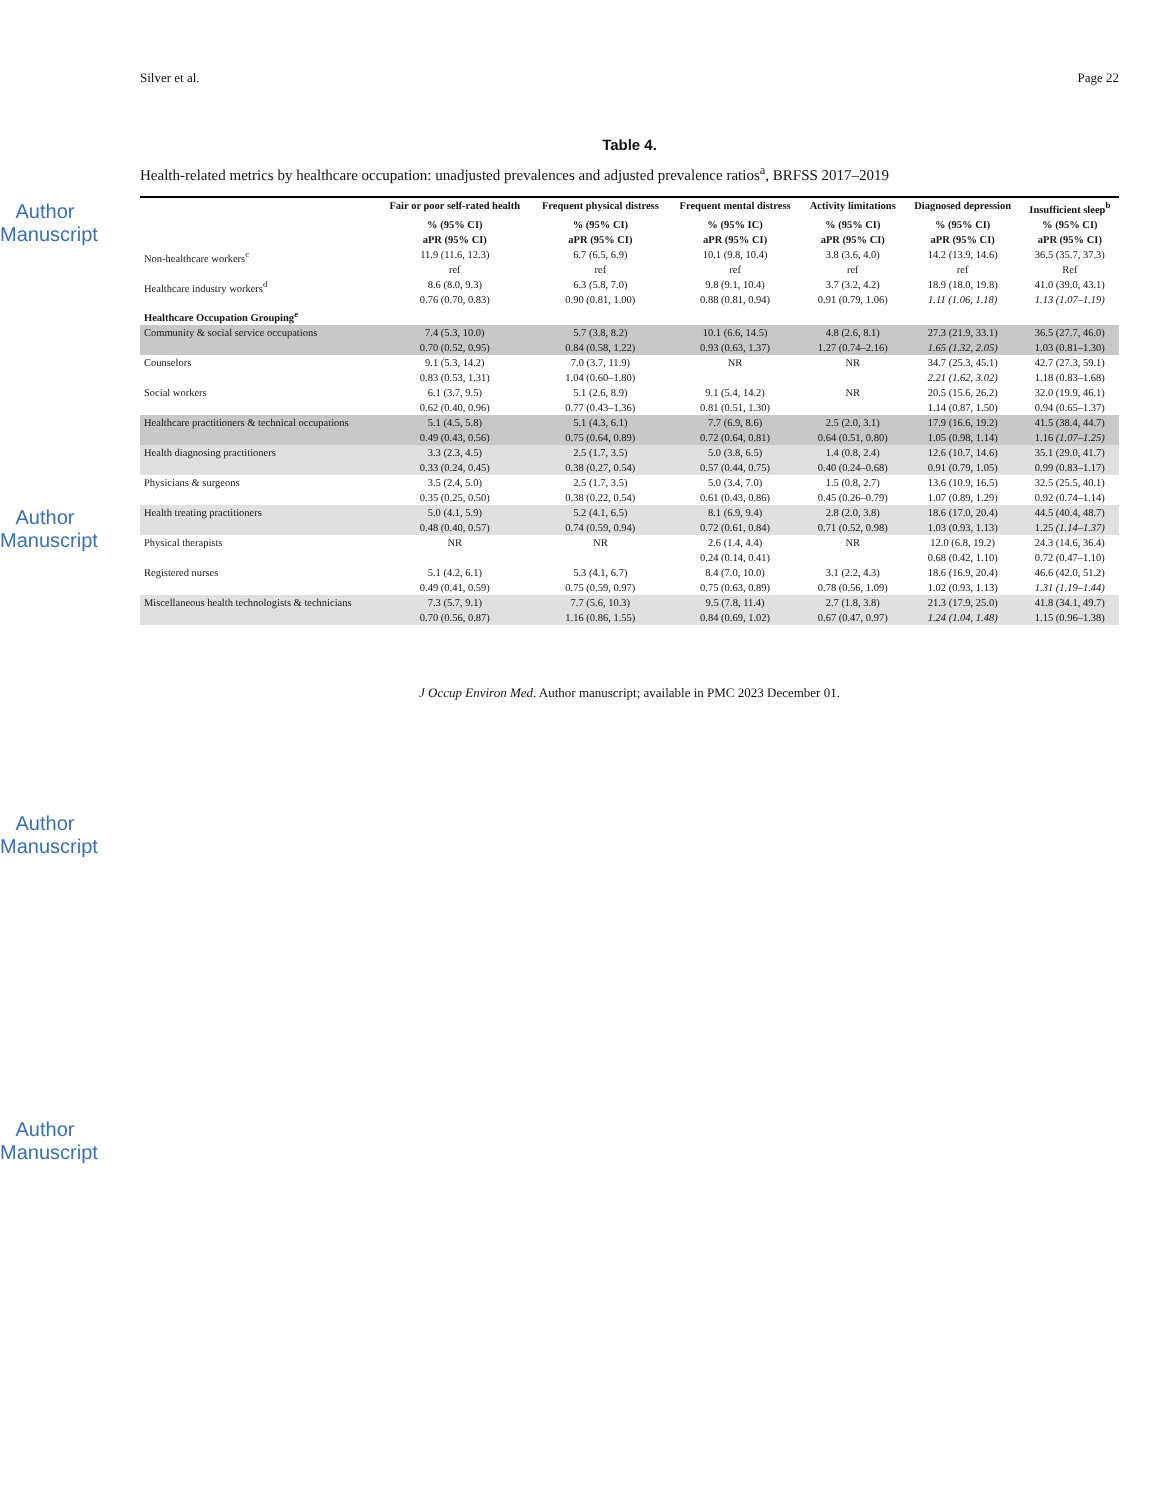Author Manuscript
Author Manuscript
Author Manuscript
Author Manuscript
Silver et al. Page 22
Table 4.
Health-related metrics by healthcare occupation: unadjusted prevalences and adjusted prevalence ratios<sup>a</sup>, BRFSS 2017–2019
| | Fair or poor self-rated health | Frequent physical distress | Frequent mental distress | Activity limitations | Diagnosed depression | Insufficient sleep<sup>b</sup> |
| --- | --- | --- | --- | --- | --- | --- |
| | % (95% CI) | % (95% CI) | % (95% IC) | % (95% CI) | % (95% CI) | % (95% CI) |
| | aPR (95% CI) | aPR (95% CI) | aPR (95% CI) | aPR (95% CI) | aPR (95% CI) | aPR (95% CI) |
| Non-healthcare workers<sup>c</sup> | 11.9 (11.6, 12.3) | 6.7 (6.5, 6.9) | 10.1 (9.8, 10.4) | 3.8 (3.6, 4.0) | 14.2 (13.9, 14.6) | 36.5 (35.7, 37.3) |
| | ref | ref | ref | ref | ref | Ref |
| Healthcare industry workers<sup>d</sup> | 8.6 (8.0, 9.3) | 6.3 (5.8, 7.0) | 9.8 (9.1, 10.4) | 3.7 (3.2, 4.2) | 18.9 (18.0, 19.8) | 41.0 (39.0, 43.1) |
| | 0.76 (0.70, 0.83) | 0.90 (0.81, 1.00) | 0.88 (0.81, 0.94) | 0.91 (0.79, 1.06) | 1.11 (1.06, 1.18) | 1.13 (1.07–1.19) |
| Healthcare Occupation Grouping<sup>e</sup> | | | | | | |
| Community & social service occupations | 7.4 (5.3, 10.0) | 5.7 (3.8, 8.2) | 10.1 (6.6, 14.5) | 4.8 (2.6, 8.1) | 27.3 (21.9, 33.1) | 36.5 (27.7, 46.0) |
| | 0.70 (0.52, 0.95) | 0.84 (0.58, 1.22) | 0.93 (0.63, 1.37) | 1.27 (0.74–2.16) | 1.65 (1.32, 2.05) | 1.03 (0.81–1.30) |
| Counselors | 9.1 (5.3, 14.2) | 7.0 (3.7, 11.9) | NR | NR | 34.7 (25.3, 45.1) | 42.7 (27.3, 59.1) |
| | 0.83 (0.53, 1.31) | 1.04 (0.60–1.80) | | | 2.21 (1.62, 3.02) | 1.18 (0.83–1.68) |
| Social workers | 6.1 (3.7, 9.5) | 5.1 (2.6, 8.9) | 9.1 (5.4, 14.2) | NR | 20.5 (15.6, 26.2) | 32.0 (19.9, 46.1) |
| | 0.62 (0.40, 0.96) | 0.77 (0.43–1.36) | 0.81 (0.51, 1.30) | | 1.14 (0.87, 1.50) | 0.94 (0.65–1.37) |
| Healthcare practitioners & technical occupations | 5.1 (4.5, 5.8) | 5.1 (4.3, 6.1) | 7.7 (6.9, 8.6) | 2.5 (2.0, 3.1) | 17.9 (16.6, 19.2) | 41.5 (38.4, 44.7) |
| | 0.49 (0.43, 0.56) | 0.75 (0.64, 0.89) | 0.72 (0.64, 0.81) | 0.64 (0.51, 0.80) | 1.05 (0.98, 1.14) | 1.16 (1.07–1.25) |
| Health diagnosing practitioners | 3.3 (2.3, 4.5) | 2.5 (1.7, 3.5) | 5.0 (3.8, 6.5) | 1.4 (0.8, 2.4) | 12.6 (10.7, 14.6) | 35.1 (29.0, 41.7) |
| | 0.33 (0.24, 0.45) | 0.38 (0.27, 0.54) | 0.57 (0.44, 0.75) | 0.40 (0.24–0.68) | 0.91 (0.79, 1.05) | 0.99 (0.83–1.17) |
| Physicians & surgeons | 3.5 (2.4, 5.0) | 2.5 (1.7, 3.5) | 5.0 (3.4, 7.0) | 1.5 (0.8, 2.7) | 13.6 (10.9, 16.5) | 32.5 (25.5, 40.1) |
| | 0.35 (0.25, 0.50) | 0.38 (0.22, 0.54) | 0.61 (0.43, 0.86) | 0.45 (0.26–0.79) | 1.07 (0.89, 1.29) | 0.92 (0.74–1.14) |
| Health treating practitioners | 5.0 (4.1, 5.9) | 5.2 (4.1, 6.5) | 8.1 (6.9, 9.4) | 2.8 (2.0, 3.8) | 18.6 (17.0, 20.4) | 44.5 (40.4, 48.7) |
| | 0.48 (0.40, 0.57) | 0.74 (0.59, 0.94) | 0.72 (0.61, 0.84) | 0.71 (0.52, 0.98) | 1.03 (0.93, 1.13) | 1.25 (1.14–1.37) |
| Physical therapists | NR | NR | 2.6 (1.4, 4.4) | NR | 12.0 (6.8, 19.2) | 24.3 (14.6, 36.4) |
| | | | 0.24 (0.14, 0.41) | | 0.68 (0.42, 1.10) | 0.72 (0.47–1.10) |
| Registered nurses | 5.1 (4.2, 6.1) | 5.3 (4.1, 6.7) | 8.4 (7.0, 10.0) | 3.1 (2.2, 4.3) | 18.6 (16.9, 20.4) | 46.6 (42.0, 51.2) |
| | 0.49 (0.41, 0.59) | 0.75 (0.59, 0.97) | 0.75 (0.63, 0.89) | 0.78 (0.56, 1.09) | 1.02 (0.93, 1.13) | 1.31 (1.19–1.44) |
| Miscellaneous health technologists & technicians | 7.3 (5.7, 9.1) | 7.7 (5.6, 10.3) | 9.5 (7.8, 11.4) | 2.7 (1.8, 3.8) | 21.3 (17.9, 25.0) | 41.8 (34.1, 49.7) |
| | 0.70 (0.56, 0.87) | 1.16 (0.86, 1.55) | 0.84 (0.69, 1.02) | 0.67 (0.47, 0.97) | 1.24 (1.04, 1.48) | 1.15 (0.96–1.38) |
J Occup Environ Med. Author manuscript; available in PMC 2023 December 01.